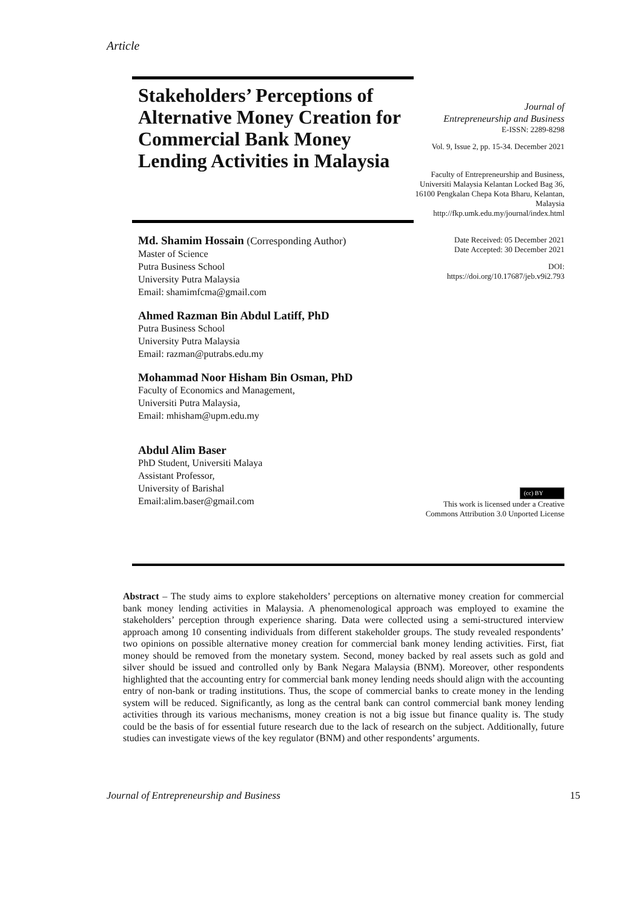Article
Stakeholders’ Perceptions of Alternative Money Creation for Commercial Bank Money Lending Activities in Malaysia
Md. Shamim Hossain (Corresponding Author)
Master of Science
Putra Business School
University Putra Malaysia
Email: shamimfcma@gmail.com
Ahmed Razman Bin Abdul Latiff, PhD
Putra Business School
University Putra Malaysia
Email: razman@putrabs.edu.my
Mohammad Noor Hisham Bin Osman, PhD
Faculty of Economics and Management,
Universiti Putra Malaysia,
Email: mhisham@upm.edu.my
Abdul Alim Baser
PhD Student, Universiti Malaya
Assistant Professor,
University of Barishal
Email:alim.baser@gmail.com
Journal of
Entrepreneurship and Business
E-ISSN: 2289-8298
Vol. 9, Issue 2, pp. 15-34. December 2021
Faculty of Entrepreneurship and Business, Universiti Malaysia Kelantan Locked Bag 36, 16100 Pengkalan Chepa Kota Bharu, Kelantan, Malaysia http://fkp.umk.edu.my/journal/index.html
Date Received: 05 December 2021
Date Accepted: 30 December 2021
DOI:
https://doi.org/10.17687/jeb.v9i2.793
(cc) BY
This work is licensed under a Creative Commons Attribution 3.0 Unported License
Abstract – The study aims to explore stakeholders’ perceptions on alternative money creation for commercial bank money lending activities in Malaysia. A phenomenological approach was employed to examine the stakeholders’ perception through experience sharing. Data were collected using a semi-structured interview approach among 10 consenting individuals from different stakeholder groups. The study revealed respondents’ two opinions on possible alternative money creation for commercial bank money lending activities. First, fiat money should be removed from the monetary system. Second, money backed by real assets such as gold and silver should be issued and controlled only by Bank Negara Malaysia (BNM). Moreover, other respondents highlighted that the accounting entry for commercial bank money lending needs should align with the accounting entry of non-bank or trading institutions. Thus, the scope of commercial banks to create money in the lending system will be reduced. Significantly, as long as the central bank can control commercial bank money lending activities through its various mechanisms, money creation is not a big issue but finance quality is. The study could be the basis of for essential future research due to the lack of research on the subject. Additionally, future studies can investigate views of the key regulator (BNM) and other respondents’ arguments.
Journal of Entrepreneurship and Business 15